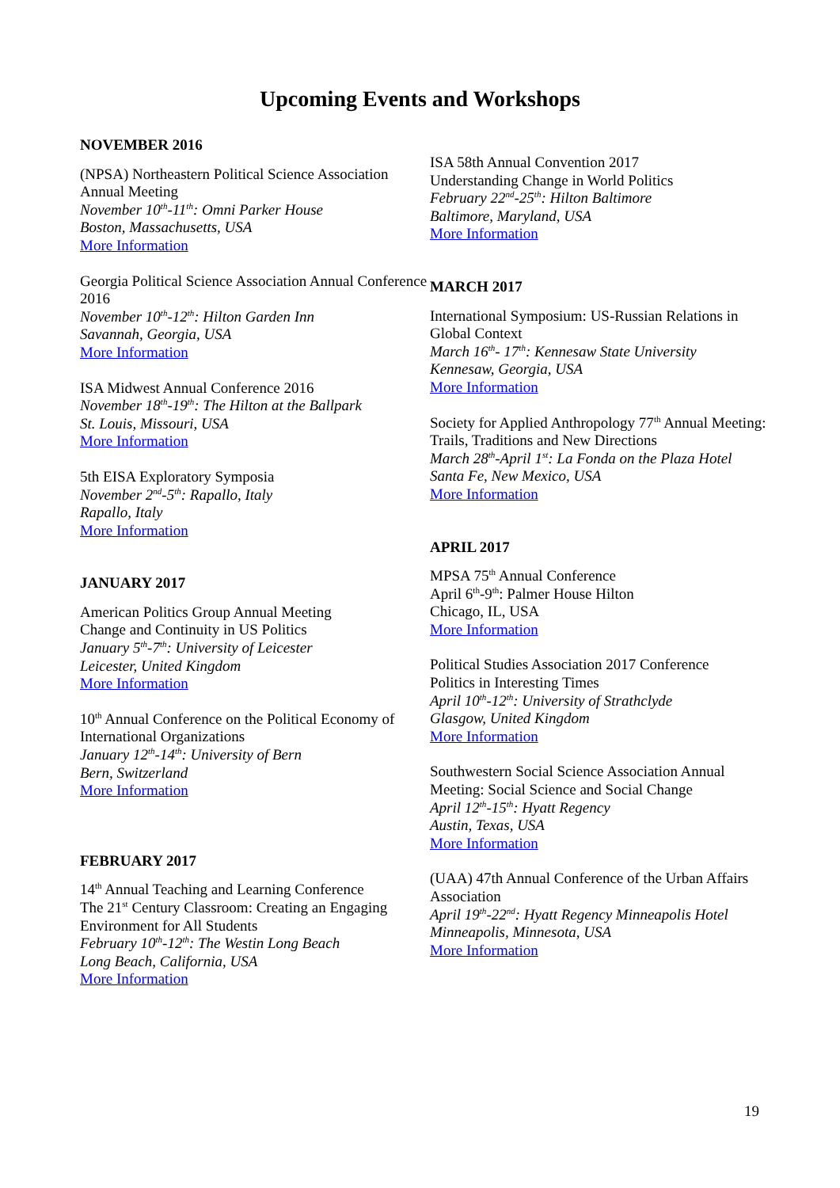Upcoming Events and Workshops
NOVEMBER 2016
(NPSA) Northeastern Political Science Association Annual Meeting
November 10<sup>th</sup>-11<sup>th</sup>: Omni Parker House
Boston, Massachusetts, USA
More Information
Georgia Political Science Association Annual Conference 2016
November 10<sup>th</sup>-12<sup>th</sup>: Hilton Garden Inn
Savannah, Georgia, USA
More Information
ISA Midwest Annual Conference 2016
November 18<sup>th</sup>-19<sup>th</sup>: The Hilton at the Ballpark
St. Louis, Missouri, USA
More Information
5th EISA Exploratory Symposia
November 2<sup>nd</sup>-5<sup>th</sup>: Rapallo, Italy
Rapallo, Italy
More Information
JANUARY 2017
American Politics Group Annual Meeting
Change and Continuity in US Politics
January 5<sup>th</sup>-7<sup>th</sup>: University of Leicester
Leicester, United Kingdom
More Information
10<sup>th</sup> Annual Conference on the Political Economy of International Organizations
January 12<sup>th</sup>-14<sup>th</sup>: University of Bern
Bern, Switzerland
More Information
FEBRUARY 2017
14<sup>th</sup> Annual Teaching and Learning Conference
The 21<sup>st</sup> Century Classroom: Creating an Engaging Environment for All Students
February 10<sup>th</sup>-12<sup>th</sup>: The Westin Long Beach
Long Beach, California, USA
More Information
ISA 58th Annual Convention 2017
Understanding Change in World Politics
February 22<sup>nd</sup>-25<sup>th</sup>: Hilton Baltimore
Baltimore, Maryland, USA
More Information
MARCH 2017
International Symposium: US-Russian Relations in Global Context
March 16<sup>th</sup>- 17<sup>th</sup>: Kennesaw State University
Kennesaw, Georgia, USA
More Information
Society for Applied Anthropology 77<sup>th</sup> Annual Meeting: Trails, Traditions and New Directions
March 28<sup>th</sup>-April 1<sup>st</sup>: La Fonda on the Plaza Hotel
Santa Fe, New Mexico, USA
More Information
APRIL 2017
MPSA 75<sup>th</sup> Annual Conference
April 6<sup>th</sup>-9<sup>th</sup>: Palmer House Hilton
Chicago, IL, USA
More Information
Political Studies Association 2017 Conference
Politics in Interesting Times
April 10<sup>th</sup>-12<sup>th</sup>: University of Strathclyde
Glasgow, United Kingdom
More Information
Southwestern Social Science Association Annual Meeting: Social Science and Social Change
April 12<sup>th</sup>-15<sup>th</sup>: Hyatt Regency
Austin, Texas, USA
More Information
(UAA) 47th Annual Conference of the Urban Affairs Association
April 19<sup>th</sup>-22<sup>nd</sup>: Hyatt Regency Minneapolis Hotel
Minneapolis, Minnesota, USA
More Information
19